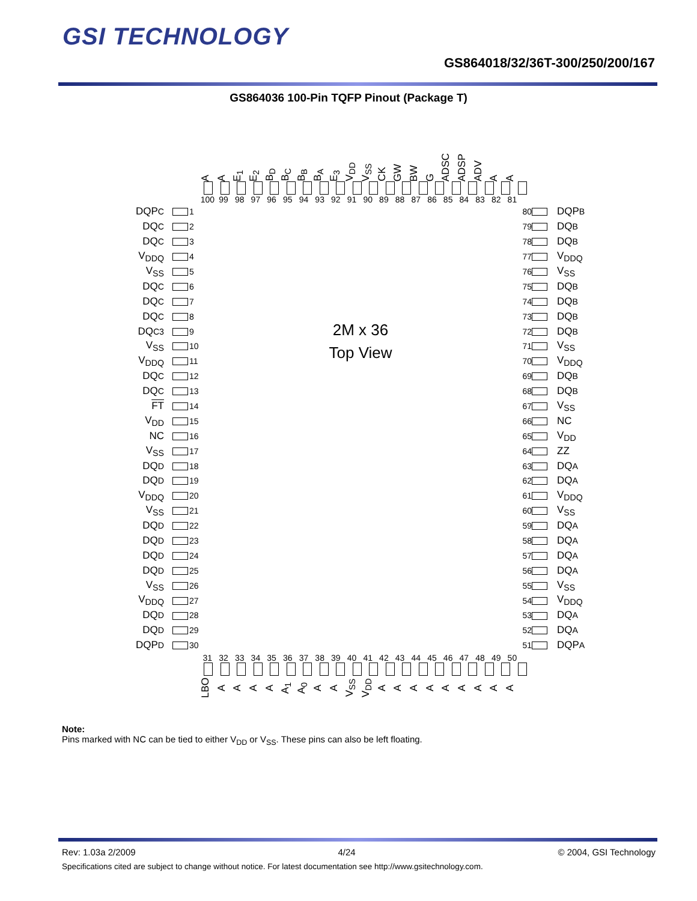GSI TECHNOLOGY
GS864018/32/36T-300/250/200/167
GS864036 100-Pin TQFP Pinout (Package T)
A A E<sub>1</sub> E<sub>2</sub> B<sub>D</sub> B<sub>C</sub> B<sub>B</sub> B<sub>A</sub> E<sub>3</sub> V<sub>DD</sub> V<sub>SS</sub> CK GW BW G ADSC ADSP ADV A A
100 99 98 97 96 95 94 93 92 91 90 89 88 87 86 85 84 83 82 81
| DQP C | | 1 | 2M x 36 Top View | 80 | | DQP B |
| DQ C | | 2 | | 79 | | DQ B |
| DQ C | | 3 | | 78 | | DQ B |
| V<sub>DDQ</sub> | | 4 | | 77 | | V<sub>DDQ</sub> |
| V<sub>SS</sub> | | 5 | | 76 | | V<sub>SS</sub> |
| DQ C | | 6 | | 75 | | DQ B |
| DQ C | | 7 | | 74 | | DQ B |
| DQ C | | 8 | | 73 | | DQ B |
| DQ C3 | | 9 | | 72 | | DQ B |
| V<sub>SS</sub> | | 10 | | 71 | | V<sub>SS</sub> |
| V<sub>DDQ</sub> | | 11 | | 70 | | V<sub>DDQ</sub> |
| DQ C | | 12 | | 69 | | DQ B |
| DQ C | | 13 | | 68 | | DQ B |
| FT | | 14 | | 67 | | V<sub>SS</sub> |
| V<sub>DD</sub> | | 15 | | 66 | | NC |
| NC | | 16 | | 65 | | V<sub>DD</sub> |
| V<sub>SS</sub> | | 17 | | 64 | | ZZ |
| DQ D | | 18 | | 63 | | DQ A |
| DQ D | | 19 | | 62 | | DQ A |
| V<sub>DDQ</sub> | | 20 | | 61 | | V<sub>DDQ</sub> |
| V<sub>SS</sub> | | 21 | | 60 | | V<sub>SS</sub> |
| DQ D | | 22 | | 59 | | DQ A |
| DQ D | | 23 | | 58 | | DQ A |
| DQ D | | 24 | | 57 | | DQ A |
| DQ D | | 25 | | 56 | | DQ A |
| V<sub>SS</sub> | | 26 | | 55 | | V<sub>SS</sub> |
| V<sub>DDQ</sub> | | 27 | | 54 | | V<sub>DDQ</sub> |
| DQ D | | 28 | | 53 | | DQ A |
| DQ D | | 29 | | 52 | | DQ A |
| DQP D | | 30 | | 51 | | DQP A |
31 32 33 34 35 36 37 38 39 40 41 42 43 44 45 46 47 48 49 50
LBO AAAA A<sub>1</sub> A<sub>0</sub> A A V<sub>SS</sub> V<sub>DD</sub> AAAAAAAAA
Note:
Pins marked with NC can be tied to either V<sub>DD</sub> or V<sub>SS</sub>. These pins can also be left floating.
Rev: 1.03a 2/2009 4/24 © 2004, GSI Technology
Specifications cited are subject to change without notice. For latest documentation see http://www.gsitechnology.com.